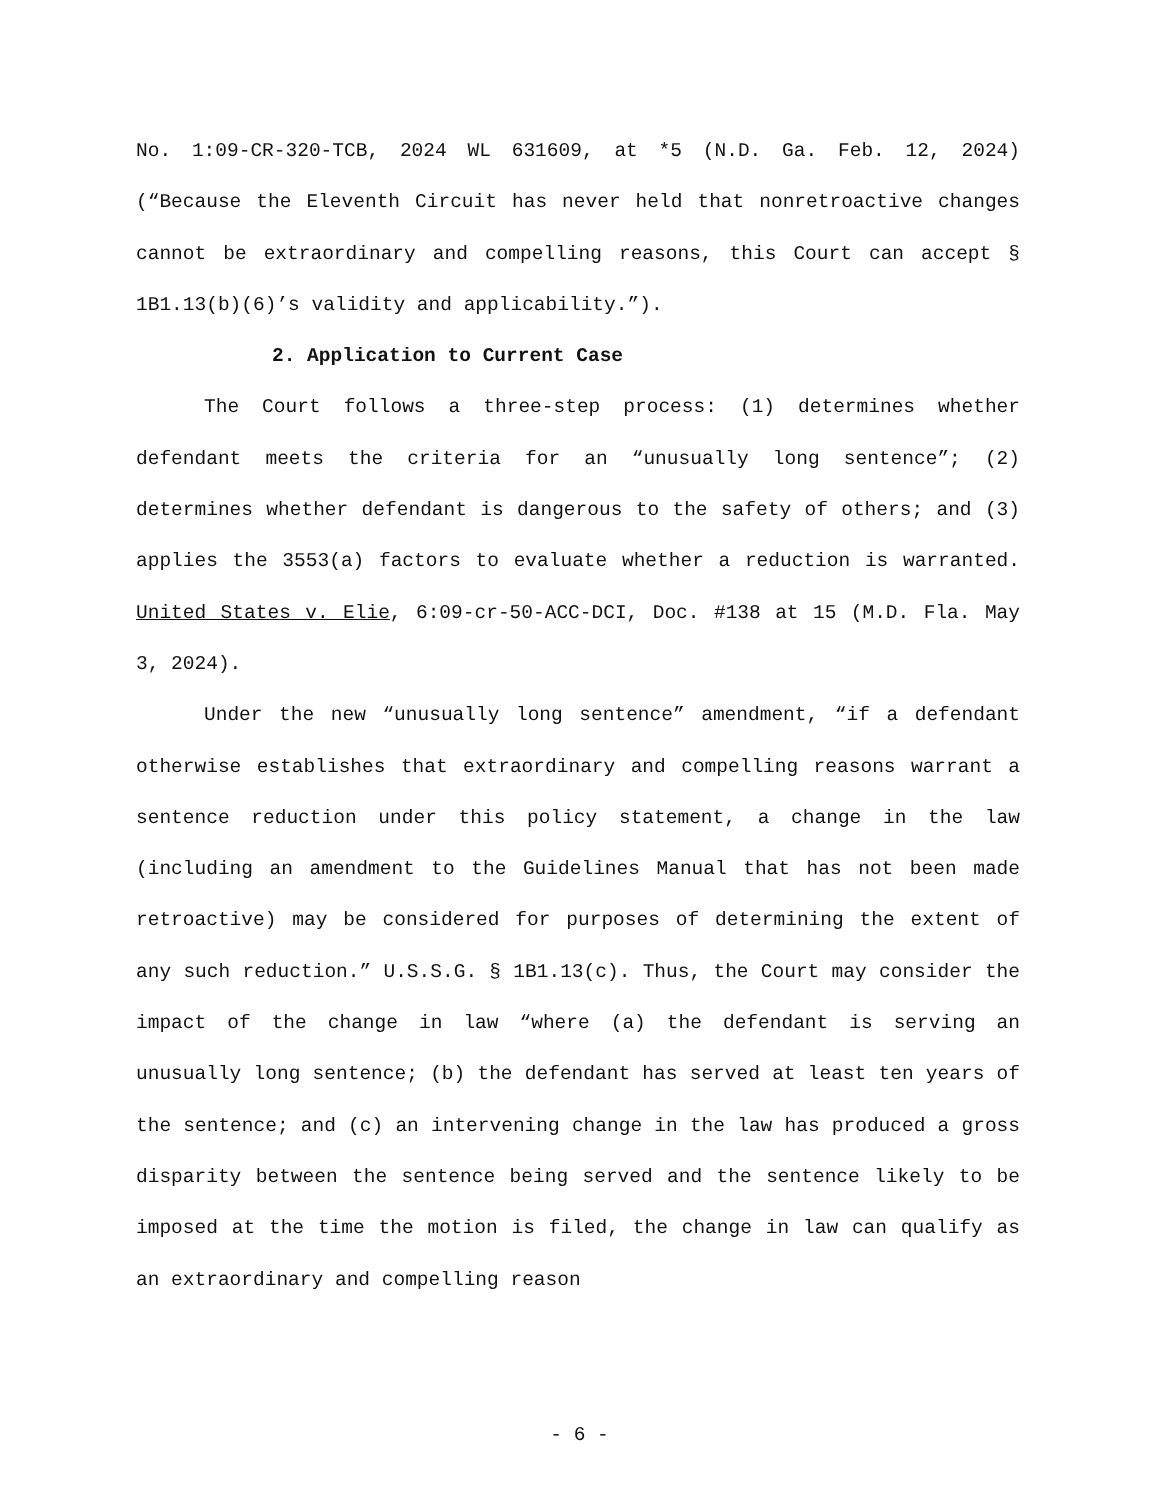No. 1:09-CR-320-TCB, 2024 WL 631609, at *5 (N.D. Ga. Feb. 12, 2024) (“Because the Eleventh Circuit has never held that nonretroactive changes cannot be extraordinary and compelling reasons, this Court can accept § 1B1.13(b)(6)’s validity and applicability.”).
2. Application to Current Case
The Court follows a three-step process: (1) determines whether defendant meets the criteria for an “unusually long sentence”; (2) determines whether defendant is dangerous to the safety of others; and (3) applies the 3553(a) factors to evaluate whether a reduction is warranted. United States v. Elie, 6:09-cr-50-ACC-DCI, Doc. #138 at 15 (M.D. Fla. May 3, 2024).
Under the new “unusually long sentence” amendment, “if a defendant otherwise establishes that extraordinary and compelling reasons warrant a sentence reduction under this policy statement, a change in the law (including an amendment to the Guidelines Manual that has not been made retroactive) may be considered for purposes of determining the extent of any such reduction.” U.S.S.G. § 1B1.13(c). Thus, the Court may consider the impact of the change in law “where (a) the defendant is serving an unusually long sentence; (b) the defendant has served at least ten years of the sentence; and (c) an intervening change in the law has produced a gross disparity between the sentence being served and the sentence likely to be imposed at the time the motion is filed, the change in law can qualify as an extraordinary and compelling reason
- 6 -